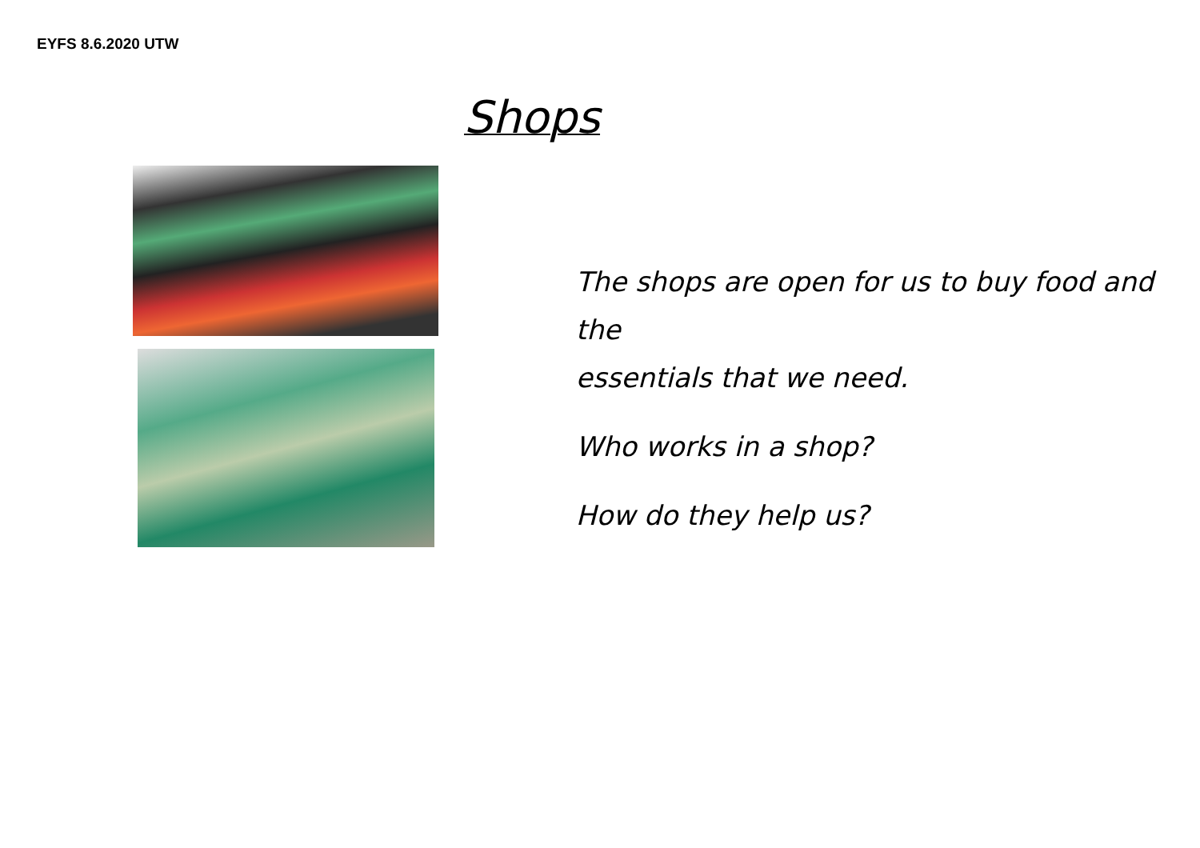EYFS 8.6.2020 UTW
Shops
The shops are open for us to buy food and the
essentials that we need.
Who works in a shop?
How do they help us?